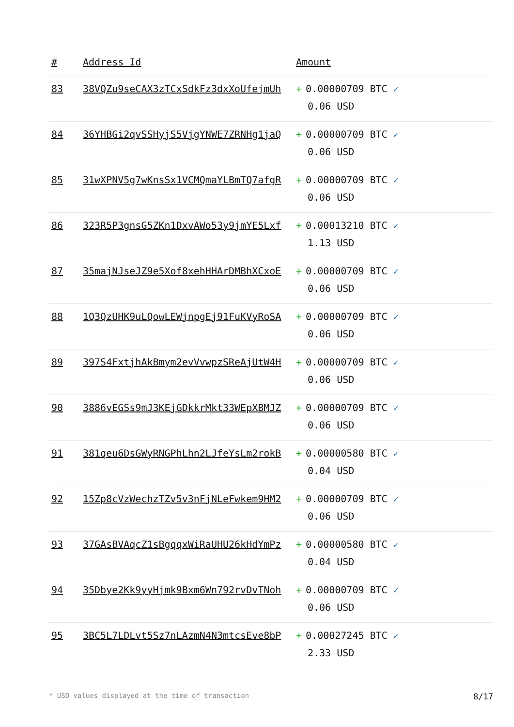| # | Address Id | Amount |
| --- | --- | --- |
| 83 | 38VQZu9seCAX3zTCxSdkFz3dxXoUfejmUh | + 0.00000709 BTC ✓ 0.06 USD |
| 84 | 36YHBGi2qvSSHyjS5VjgYNWE7ZRNHg1jaQ | + 0.00000709 BTC ✓ 0.06 USD |
| 85 | 31wXPNV5g7wKnsSx1VCMQmaYLBmTQ7afgR | + 0.00000709 BTC ✓ 0.06 USD |
| 86 | 323R5P3gnsG5ZKn1DxvAWo53y9jmYE5Lxf | + 0.00013210 BTC ✓ 1.13 USD |
| 87 | 35majNJseJZ9e5Xof8xehHHArDMBhXCxoE | + 0.00000709 BTC ✓ 0.06 USD |
| 88 | 1Q3QzUHK9uLQowLEWjnpgEj91FuKVyRoSA | + 0.00000709 BTC ✓ 0.06 USD |
| 89 | 397S4FxtjhAkBmym2evVvwpzSReAjUtW4H | + 0.00000709 BTC ✓ 0.06 USD |
| 90 | 3886vEGSs9mJ3KEjGDkkrMkt33WEpXBMJZ | + 0.00000709 BTC ✓ 0.06 USD |
| 91 | 381qeu6DsGWyRNGPhLhn2LJfeYsLm2rokB | + 0.00000580 BTC ✓ 0.04 USD |
| 92 | 15Zp8cVzWechzTZv5v3nFjNLeFwkem9HM2 | + 0.00000709 BTC ✓ 0.06 USD |
| 93 | 37GAsBVAqcZ1sBgqqxWiRaUHU26kHdYmPz | + 0.00000580 BTC ✓ 0.04 USD |
| 94 | 35Dbye2Kk9yyHjmk9Bxm6Wn792rvDvTNoh | + 0.00000709 BTC ✓ 0.06 USD |
| 95 | 3BC5L7LDLvt5Sz7nLAzmN4N3mtcsEve8bP | + 0.00027245 BTC ✓ 2.33 USD |
* USD values displayed at the time of transaction 8/17